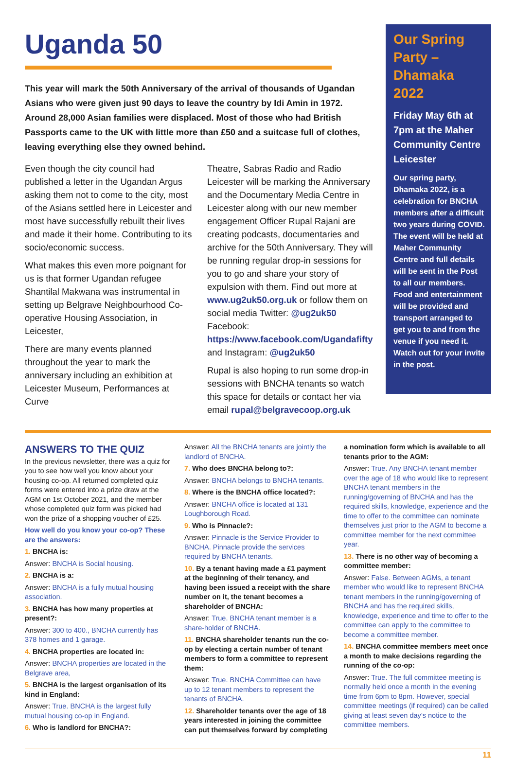Uganda 50
This year will mark the 50th Anniversary of the arrival of thousands of Ugandan Asians who were given just 90 days to leave the country by Idi Amin in 1972. Around 28,000 Asian families were displaced. Most of those who had British Passports came to the UK with little more than £50 and a suitcase full of clothes, leaving everything else they owned behind.
Even though the city council had published a letter in the Ugandan Argus asking them not to come to the city, most of the Asians settled here in Leicester and most have successfully rebuilt their lives and made it their home. Contributing to its socio/economic success.
What makes this even more poignant for us is that former Ugandan refugee Shantilal Makwana was instrumental in setting up Belgrave Neighbourhood Co-operative Housing Association, in Leicester,
There are many events planned throughout the year to mark the anniversary including an exhibition at Leicester Museum, Performances at Curve
Theatre, Sabras Radio and Radio Leicester will be marking the Anniversary and the Documentary Media Centre in Leicester along with our new member engagement Officer Rupal Rajani are creating podcasts, documentaries and archive for the 50th Anniversary. They will be running regular drop-in sessions for you to go and share your story of expulsion with them. Find out more at www.ug2uk50.org.uk or follow them on social media Twitter: @ug2uk50 Facebook: https://www.facebook.com/Ugandafifty and Instagram: @ug2uk50
Rupal is also hoping to run some drop-in sessions with BNCHA tenants so watch this space for details or contact her via email rupal@belgravecoop.org.uk
Our Spring Party – Dhamaka 2022
Friday May 6th at 7pm at the Maher Community Centre Leicester
Our spring party, Dhamaka 2022, is a celebration for BNCHA members after a difficult two years during COVID. The event will be held at Maher Community Centre and full details will be sent in the Post to all our members. Food and entertainment will be provided and transport arranged to get you to and from the venue if you need it. Watch out for your invite in the post.
ANSWERS TO THE QUIZ
In the previous newsletter, there was a quiz for you to see how well you know about your housing co-op. All returned completed quiz forms were entered into a prize draw at the AGM on 1st October 2021, and the member whose completed quiz form was picked had won the prize of a shopping voucher of £25.
How well do you know your co-op? These are the answers:
1. BNCHA is:
Answer: BNCHA is Social housing.
2. BNCHA is a:
Answer: BNCHA is a fully mutual housing association.
3. BNCHA has how many properties at present?:
Answer: 300 to 400., BNCHA currently has 378 homes and 1 garage.
4. BNCHA properties are located in:
Answer: BNCHA properties are located in the Belgrave area,
5. BNCHA is the largest organisation of its kind in England:
Answer: True. BNCHA is the largest fully mutual housing co-op in England.
6. Who is landlord for BNCHA?:
Answer: All the BNCHA tenants are jointly the landlord of BNCHA.
7. Who does BNCHA belong to?:
Answer: BNCHA belongs to BNCHA tenants.
8. Where is the BNCHA office located?:
Answer: BNCHA office is located at 131 Loughborough Road.
9. Who is Pinnacle?:
Answer: Pinnacle is the Service Provider to BNCHA. Pinnacle provide the services required by BNCHA tenants.
10. By a tenant having made a £1 payment at the beginning of their tenancy, and having been issued a receipt with the share number on it, the tenant becomes a shareholder of BNCHA:
Answer: True. BNCHA tenant member is a share-holder of BNCHA.
11. BNCHA shareholder tenants run the co-op by electing a certain number of tenant members to form a committee to represent them:
Answer: True. BNCHA Committee can have up to 12 tenant members to represent the tenants of BNCHA.
12. Shareholder tenants over the age of 18 years interested in joining the committee can put themselves forward by completing
a nomination form which is available to all tenants prior to the AGM:
Answer: True. Any BNCHA tenant member over the age of 18 who would like to represent BNCHA tenant members in the running/governing of BNCHA and has the required skills, knowledge, experience and the time to offer to the committee can nominate themselves just prior to the AGM to become a committee member for the next committee year.
13. There is no other way of becoming a committee member:
Answer: False. Between AGMs, a tenant member who would like to represent BNCHA tenant members in the running/governing of BNCHA and has the required skills, knowledge, experience and time to offer to the committee can apply to the committee to become a committee member.
14. BNCHA committee members meet once a month to make decisions regarding the running of the co-op:
Answer: True. The full committee meeting is normally held once a month in the evening time from 6pm to 8pm. However, special committee meetings (if required) can be called giving at least seven day’s notice to the committee members.
11